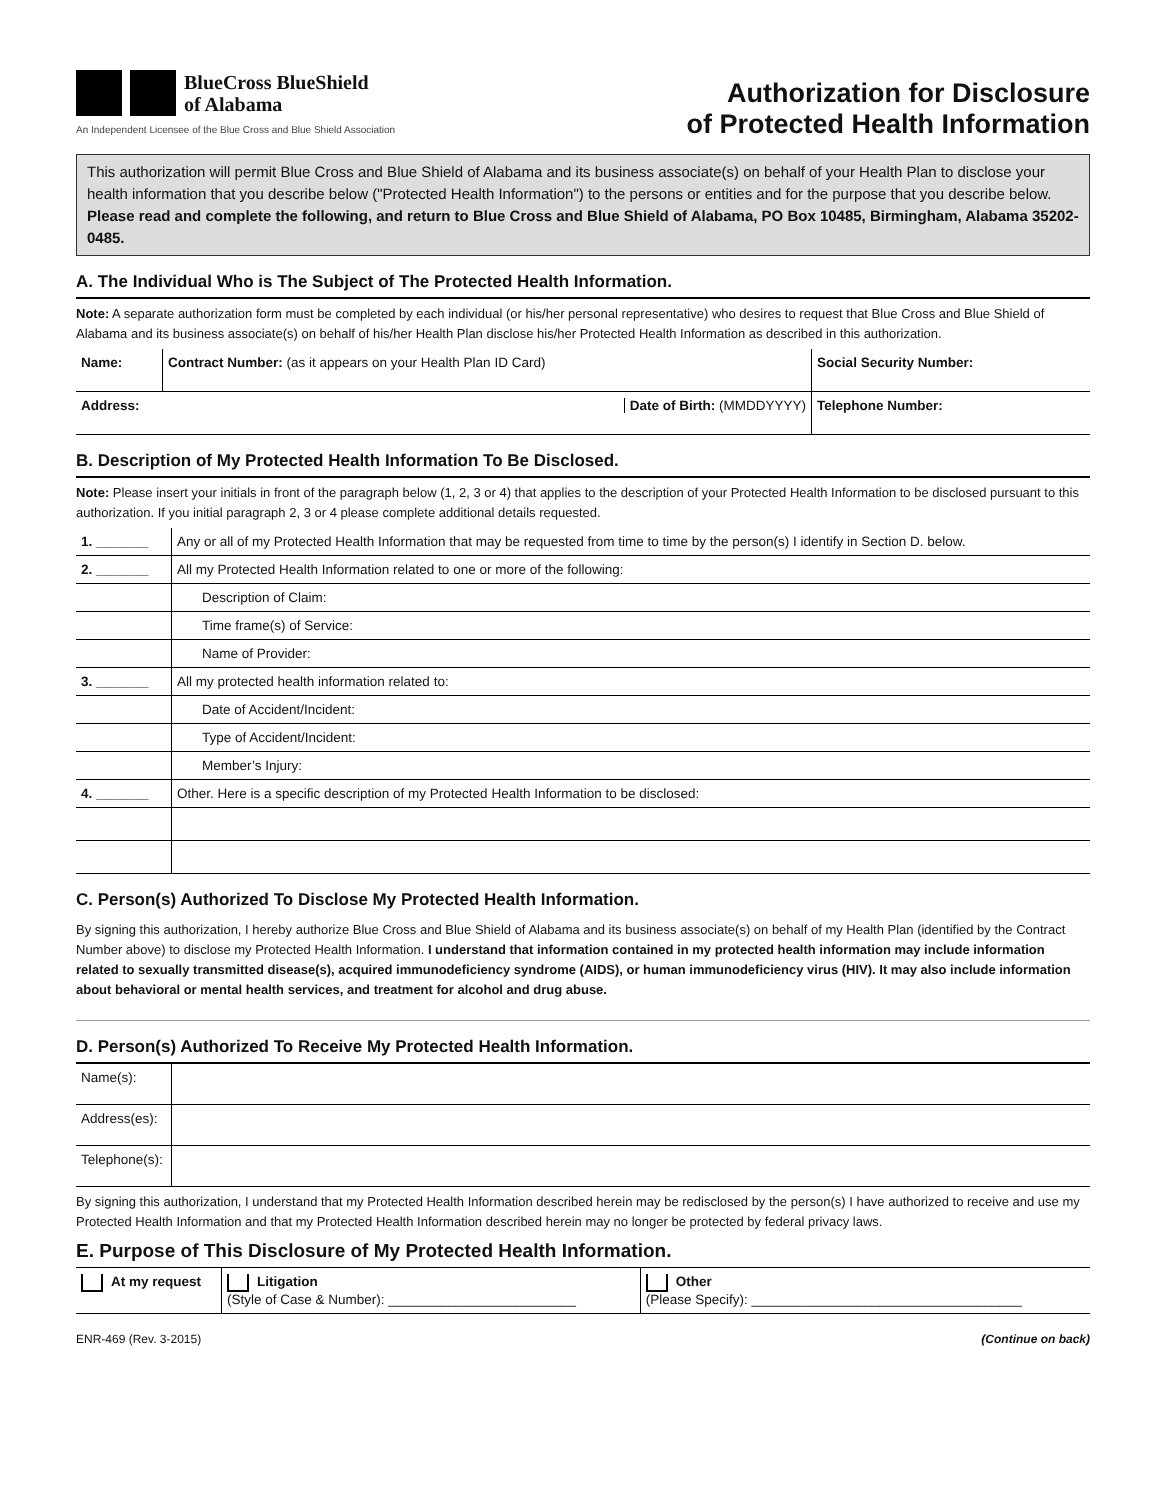BlueCross BlueShield
of Alabama
An Independent Licensee of the Blue Cross and Blue Shield Association
Authorization for Disclosure
of Protected Health Information
This authorization will permit Blue Cross and Blue Shield of Alabama and its business associate(s) on behalf of your Health Plan to disclose your health information that you describe below ("Protected Health Information") to the persons or entities and for the purpose that you describe below. Please read and complete the following, and return to Blue Cross and Blue Shield of Alabama, PO Box 10485, Birmingham, Alabama 35202-0485.
A. The Individual Who is The Subject of The Protected Health Information.
Note: A separate authorization form must be completed by each individual (or his/her personal representative) who desires to request that Blue Cross and Blue Shield of Alabama and its business associate(s) on behalf of his/her Health Plan disclose his/her Protected Health Information as described in this authorization.
| Name: | Contract Number: (as it appears on your Health Plan ID Card) | Social Security Number: |
| Address: Date of Birth: (MMDDYYYY) | | Telephone Number: |
B. Description of My Protected Health Information To Be Disclosed.
Note: Please insert your initials in front of the paragraph below (1, 2, 3 or 4) that applies to the description of your Protected Health Information to be disclosed pursuant to this authorization. If you initial paragraph 2, 3 or 4 please complete additional details requested.
| 1. _______ | Any or all of my Protected Health Information that may be requested from time to time by the person(s) I identify in Section D. below. |
| 2. _______ | All my Protected Health Information related to one or more of the following: |
| | Description of Claim: |
| | Time frame(s) of Service: |
| | Name of Provider: |
| 3. _______ | All my protected health information related to: |
| | Date of Accident/Incident: |
| | Type of Accident/Incident: |
| | Member’s Injury: |
| 4. _______ | Other. Here is a specific description of my Protected Health Information to be disclosed: |
C. Person(s) Authorized To Disclose My Protected Health Information.
By signing this authorization, I hereby authorize Blue Cross and Blue Shield of Alabama and its business associate(s) on behalf of my Health Plan (identified by the Contract Number above) to disclose my Protected Health Information. I understand that information contained in my protected health information may include information related to sexually transmitted disease(s), acquired immunodeficiency syndrome (AIDS), or human immunodeficiency virus (HIV). It may also include information about behavioral or mental health services, and treatment for alcohol and drug abuse.
D. Person(s) Authorized To Receive My Protected Health Information.
| Name(s): | |
| Address(es): | |
| Telephone(s): | |
By signing this authorization, I understand that my Protected Health Information described herein may be redisclosed by the person(s) I have authorized to receive and use my Protected Health Information and that my Protected Health Information described herein may no longer be protected by federal privacy laws.
E. Purpose of This Disclosure of My Protected Health Information.
| At my request | Litigation (Style of Case & Number): _________________________ | Other (Please Specify): ____________________________________ |
ENR-469 (Rev. 3-2015) (Continue on back)